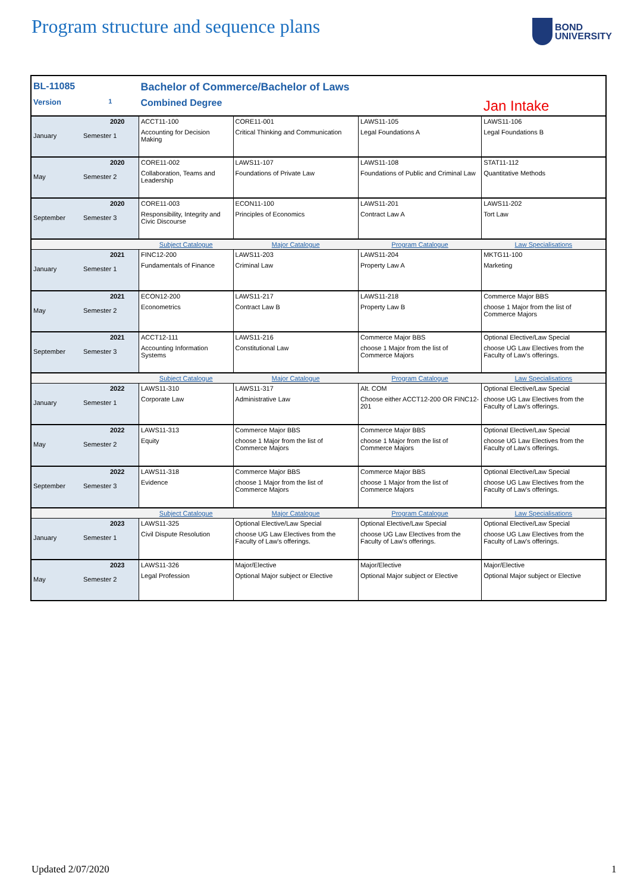Program structure and sequence plans
BOND
UNIVERSITY
| BL-11085 | | Bachelor of Commerce/Bachelor of Laws | | | |
| Version | 1 | Combined Degree | | | Jan Intake |
| January | 2020 Semester 1 | ACCT11-100 Accounting for Decision Making | CORE11-001 Critical Thinking and Communication | LAWS11-105 Legal Foundations A | LAWS11-106 Legal Foundations B |
| May | 2020 Semester 2 | CORE11-002 Collaboration, Teams and Leadership | LAWS11-107 Foundations of Private Law | LAWS11-108 Foundations of Public and Criminal Law | STAT11-112 Quantitative Methods |
| September | 2020 Semester 3 | CORE11-003 Responsibility, Integrity and Civic Discourse | ECON11-100 Principles of Economics | LAWS11-201 Contract Law A | LAWS11-202 Tort Law |
| | | Subject Catalogue | Major Catalogue | Program Catalogue | Law Specialisations |
| January | 2021 Semester 1 | FINC12-200 Fundamentals of Finance | LAWS11-203 Criminal Law | LAWS11-204 Property Law A | MKTG11-100 Marketing |
| May | 2021 Semester 2 | ECON12-200 Econometrics | LAWS11-217 Contract Law B | LAWS11-218 Property Law B | Commerce Major BBS choose 1 Major from the list of Commerce Majors |
| September | 2021 Semester 3 | ACCT12-111 Accounting Information Systems | LAWS11-216 Constitutional Law | Commerce Major BBS choose 1 Major from the list of Commerce Majors | Optional Elective/Law Special choose UG Law Electives from the Faculty of Law's offerings. |
| | | Subject Catalogue | Major Catalogue | Program Catalogue | Law Specialisations |
| January | 2022 Semester 1 | LAWS11-310 Corporate Law | LAWS11-317 Administrative Law | Alt. COM Choose either ACCT12-200 OR FINC12-201 | Optional Elective/Law Special choose UG Law Electives from the Faculty of Law's offerings. |
| May | 2022 Semester 2 | LAWS11-313 Equity | Commerce Major BBS choose 1 Major from the list of Commerce Majors | Commerce Major BBS choose 1 Major from the list of Commerce Majors | Optional Elective/Law Special choose UG Law Electives from the Faculty of Law's offerings. |
| September | 2022 Semester 3 | LAWS11-318 Evidence | Commerce Major BBS choose 1 Major from the list of Commerce Majors | Commerce Major BBS choose 1 Major from the list of Commerce Majors | Optional Elective/Law Special choose UG Law Electives from the Faculty of Law's offerings. |
| | | Subject Catalogue | Major Catalogue | Program Catalogue | Law Specialisations |
| January | 2023 Semester 1 | LAWS11-325 Civil Dispute Resolution | Optional Elective/Law Special choose UG Law Electives from the Faculty of Law's offerings. | Optional Elective/Law Special choose UG Law Electives from the Faculty of Law's offerings. | Optional Elective/Law Special choose UG Law Electives from the Faculty of Law's offerings. |
| May | 2023 Semester 2 | LAWS11-326 Legal Profession | Major/Elective Optional Major subject or Elective | Major/Elective Optional Major subject or Elective | Major/Elective Optional Major subject or Elective |
Updated 2/07/2020 1